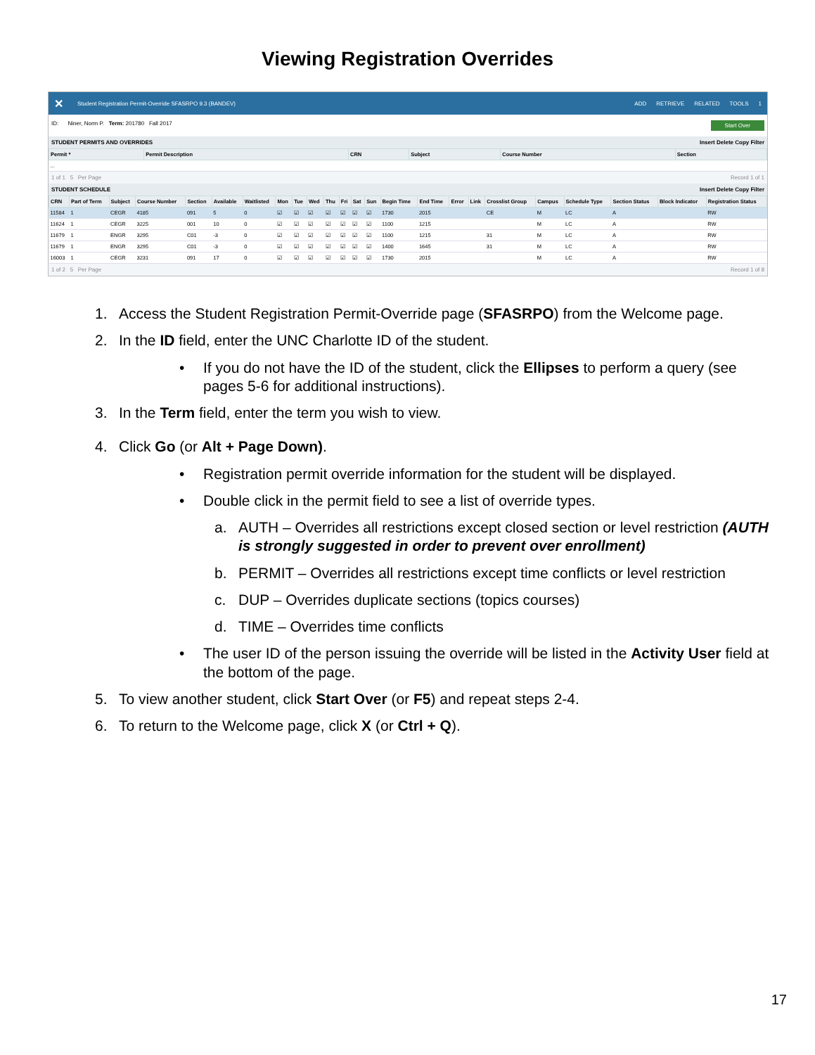Viewing Registration Overrides
✕
Student Registration Permit-Override SFASRPO 9.3 (BANDEV)
ADD RETRIEVE RELATED TOOLS 1
ID: Niner, Norm P. Term: 201780 Fall 2017
Start Over
STUDENT PERMITS AND OVERRIDES Insert Delete Copy Filter
| Permit * | Permit Description | CRN | Subject | Course Number | Section |
| --- | --- | --- | --- | --- | --- |
| ... | | | | | |
1 of 1 5 Per Page Record 1 of 1
STUDENT SCHEDULE Insert Delete Copy Filter
| CRN | Part of Term | Subject | Course Number | Section | Available | Waitlisted | Mon | Tue | Wed | Thu | Fri | Sat | Sun | Begin Time | End Time | Error | Link | Crosslist Group | Campus | Schedule Type | Section Status | Block Indicator | Registration Status |
| --- | --- | --- | --- | --- | --- | --- | --- | --- | --- | --- | --- | --- | --- | --- | --- | --- | --- | --- | --- | --- | --- | --- | --- |
| 11584 | 1 | CEGR | 4185 | 091 | 5 | 0 | ☑ | ☑ | ☑ | ☑ | ☑ | ☑ | ☑ | 1730 | 2015 | | | CE | M | LC | A | | RW |
| 11624 | 1 | CEGR | 3225 | 001 | 10 | 0 | ☑ | ☑ | ☑ | ☑ | ☑ | ☑ | ☑ | 1100 | 1215 | | | | M | LC | A | | RW |
| 11679 | 1 | ENGR | 3295 | C01 | -3 | 0 | ☑ | ☑ | ☑ | ☑ | ☑ | ☑ | ☑ | 1100 | 1215 | | | 31 | M | LC | A | | RW |
| 11679 | 1 | ENGR | 3295 | C01 | -3 | 0 | ☑ | ☑ | ☑ | ☑ | ☑ | ☑ | ☑ | 1400 | 1645 | | | 31 | M | LC | A | | RW |
| 16003 | 1 | CEGR | 3231 | 091 | 17 | 0 | ☑ | ☑ | ☑ | ☑ | ☑ | ☑ | ☑ | 1730 | 2015 | | | | M | LC | A | | RW |
1 of 2 5 Per Page Record 1 of 8
1. Access the Student Registration Permit-Override page (SFASRPO) from the Welcome page.
2. In the ID field, enter the UNC Charlotte ID of the student.
• If you do not have the ID of the student, click the Ellipses to perform a query (see pages 5-6 for additional instructions).
3. In the Term field, enter the term you wish to view.
4. Click Go (or Alt + Page Down).
• Registration permit override information for the student will be displayed.
• Double click in the permit field to see a list of override types.
a. AUTH – Overrides all restrictions except closed section or level restriction (AUTH is strongly suggested in order to prevent over enrollment)
b. PERMIT – Overrides all restrictions except time conflicts or level restriction
c. DUP – Overrides duplicate sections (topics courses)
d. TIME – Overrides time conflicts
• The user ID of the person issuing the override will be listed in the Activity User field at the bottom of the page.
5. To view another student, click Start Over (or F5) and repeat steps 2-4.
6. To return to the Welcome page, click X (or Ctrl + Q).
17